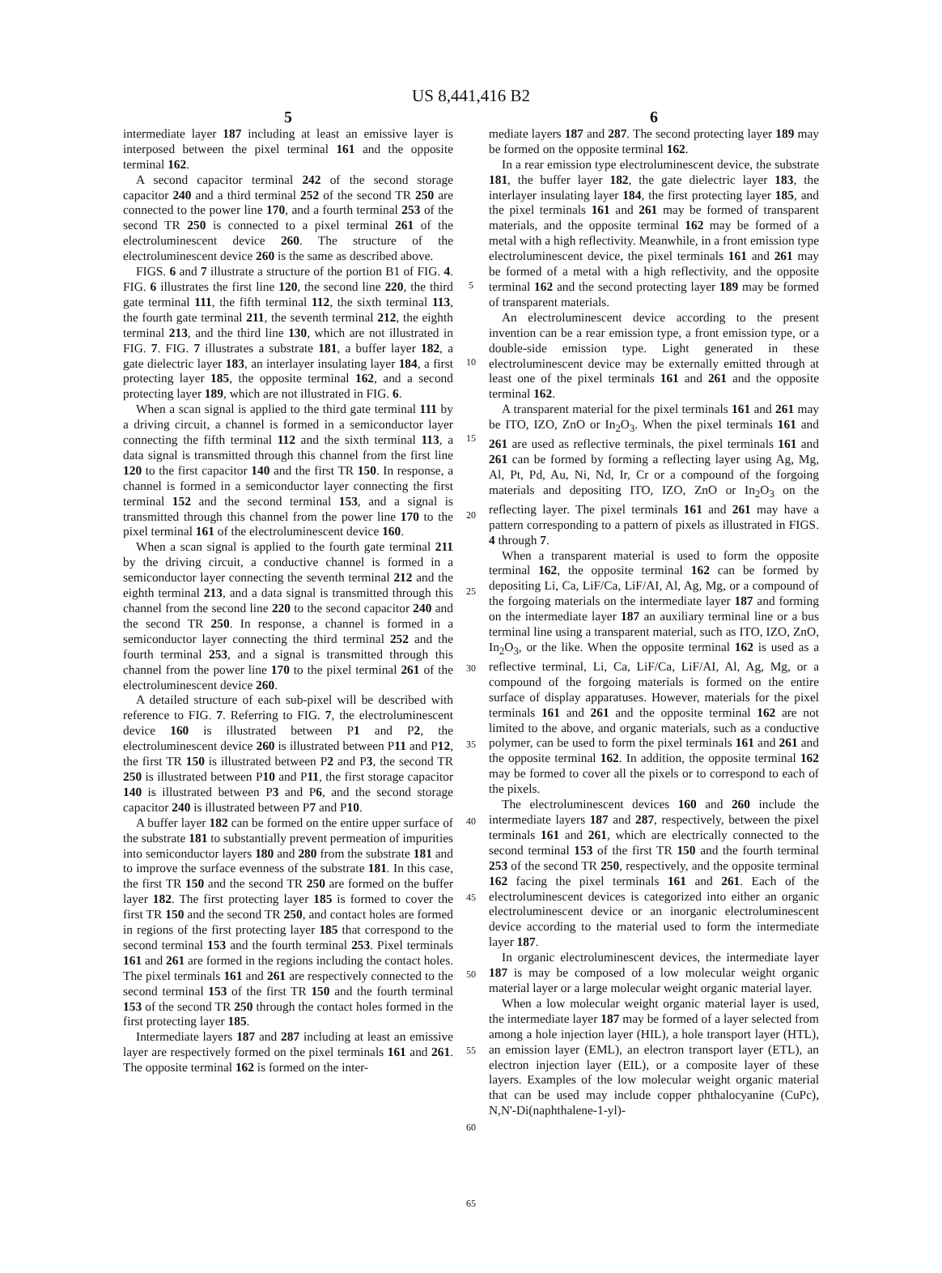US 8,441,416 B2
5
intermediate layer 187 including at least an emissive layer is interposed between the pixel terminal 161 and the opposite terminal 162.
A second capacitor terminal 242 of the second storage capacitor 240 and a third terminal 252 of the second TR 250 are connected to the power line 170, and a fourth terminal 253 of the second TR 250 is connected to a pixel terminal 261 of the electroluminescent device 260. The structure of the electroluminescent device 260 is the same as described above.
FIGS. 6 and 7 illustrate a structure of the portion B1 of FIG. 4. FIG. 6 illustrates the first line 120, the second line 220, the third gate terminal 111, the fifth terminal 112, the sixth terminal 113, the fourth gate terminal 211, the seventh terminal 212, the eighth terminal 213, and the third line 130, which are not illustrated in FIG. 7. FIG. 7 illustrates a substrate 181, a buffer layer 182, a gate dielectric layer 183, an interlayer insulating layer 184, a first protecting layer 185, the opposite terminal 162, and a second protecting layer 189, which are not illustrated in FIG. 6.
When a scan signal is applied to the third gate terminal 111 by a driving circuit, a channel is formed in a semiconductor layer connecting the fifth terminal 112 and the sixth terminal 113, a data signal is transmitted through this channel from the first line 120 to the first capacitor 140 and the first TR 150. In response, a channel is formed in a semiconductor layer connecting the first terminal 152 and the second terminal 153, and a signal is transmitted through this channel from the power line 170 to the pixel terminal 161 of the electroluminescent device 160.
When a scan signal is applied to the fourth gate terminal 211 by the driving circuit, a conductive channel is formed in a semiconductor layer connecting the seventh terminal 212 and the eighth terminal 213, and a data signal is transmitted through this channel from the second line 220 to the second capacitor 240 and the second TR 250. In response, a channel is formed in a semiconductor layer connecting the third terminal 252 and the fourth terminal 253, and a signal is transmitted through this channel from the power line 170 to the pixel terminal 261 of the electroluminescent device 260.
A detailed structure of each sub-pixel will be described with reference to FIG. 7. Referring to FIG. 7, the electroluminescent device 160 is illustrated between P1 and P2, the electroluminescent device 260 is illustrated between P11 and P12, the first TR 150 is illustrated between P2 and P3, the second TR 250 is illustrated between P10 and P11, the first storage capacitor 140 is illustrated between P3 and P6, and the second storage capacitor 240 is illustrated between P7 and P10.
A buffer layer 182 can be formed on the entire upper surface of the substrate 181 to substantially prevent permeation of impurities into semiconductor layers 180 and 280 from the substrate 181 and to improve the surface evenness of the substrate 181. In this case, the first TR 150 and the second TR 250 are formed on the buffer layer 182. The first protecting layer 185 is formed to cover the first TR 150 and the second TR 250, and contact holes are formed in regions of the first protecting layer 185 that correspond to the second terminal 153 and the fourth terminal 253. Pixel terminals 161 and 261 are formed in the regions including the contact holes. The pixel terminals 161 and 261 are respectively connected to the second terminal 153 of the first TR 150 and the fourth terminal 153 of the second TR 250 through the contact holes formed in the first protecting layer 185.
Intermediate layers 187 and 287 including at least an emissive layer are respectively formed on the pixel terminals 161 and 261. The opposite terminal 162 is formed on the inter-
5
10
15
20
25
30
35
40
45
50
55
60
65
6
mediate layers 187 and 287. The second protecting layer 189 may be formed on the opposite terminal 162.
In a rear emission type electroluminescent device, the substrate 181, the buffer layer 182, the gate dielectric layer 183, the interlayer insulating layer 184, the first protecting layer 185, and the pixel terminals 161 and 261 may be formed of transparent materials, and the opposite terminal 162 may be formed of a metal with a high reflectivity. Meanwhile, in a front emission type electroluminescent device, the pixel terminals 161 and 261 may be formed of a metal with a high reflectivity, and the opposite terminal 162 and the second protecting layer 189 may be formed of transparent materials.
An electroluminescent device according to the present invention can be a rear emission type, a front emission type, or a double-side emission type. Light generated in these electroluminescent device may be externally emitted through at least one of the pixel terminals 161 and 261 and the opposite terminal 162.
A transparent material for the pixel terminals 161 and 261 may be ITO, IZO, ZnO or In<sub>2</sub>O<sub>3</sub>. When the pixel terminals 161 and 261 are used as reflective terminals, the pixel terminals 161 and 261 can be formed by forming a reflecting layer using Ag, Mg, Al, Pt, Pd, Au, Ni, Nd, Ir, Cr or a compound of the forgoing materials and depositing ITO, IZO, ZnO or In<sub>2</sub>O<sub>3</sub> on the reflecting layer. The pixel terminals 161 and 261 may have a pattern corresponding to a pattern of pixels as illustrated in FIGS. 4 through 7.
When a transparent material is used to form the opposite terminal 162, the opposite terminal 162 can be formed by depositing Li, Ca, LiF/Ca, LiF/AI, Al, Ag, Mg, or a compound of the forgoing materials on the intermediate layer 187 and forming on the intermediate layer 187 an auxiliary terminal line or a bus terminal line using a transparent material, such as ITO, IZO, ZnO, In<sub>2</sub>O<sub>3</sub>, or the like. When the opposite terminal 162 is used as a reflective terminal, Li, Ca, LiF/Ca, LiF/AI, Al, Ag, Mg, or a compound of the forgoing materials is formed on the entire surface of display apparatuses. However, materials for the pixel terminals 161 and 261 and the opposite terminal 162 are not limited to the above, and organic materials, such as a conductive polymer, can be used to form the pixel terminals 161 and 261 and the opposite terminal 162. In addition, the opposite terminal 162 may be formed to cover all the pixels or to correspond to each of the pixels.
The electroluminescent devices 160 and 260 include the intermediate layers 187 and 287, respectively, between the pixel terminals 161 and 261, which are electrically connected to the second terminal 153 of the first TR 150 and the fourth terminal 253 of the second TR 250, respectively, and the opposite terminal 162 facing the pixel terminals 161 and 261. Each of the electroluminescent devices is categorized into either an organic electroluminescent device or an inorganic electroluminescent device according to the material used to form the intermediate layer 187.
In organic electroluminescent devices, the intermediate layer 187 is may be composed of a low molecular weight organic material layer or a large molecular weight organic material layer.
When a low molecular weight organic material layer is used, the intermediate layer 187 may be formed of a layer selected from among a hole injection layer (HIL), a hole transport layer (HTL), an emission layer (EML), an electron transport layer (ETL), an electron injection layer (EIL), or a composite layer of these layers. Examples of the low molecular weight organic material that can be used may include copper phthalocyanine (CuPc), N,N'-Di(naphthalene-1-yl)-